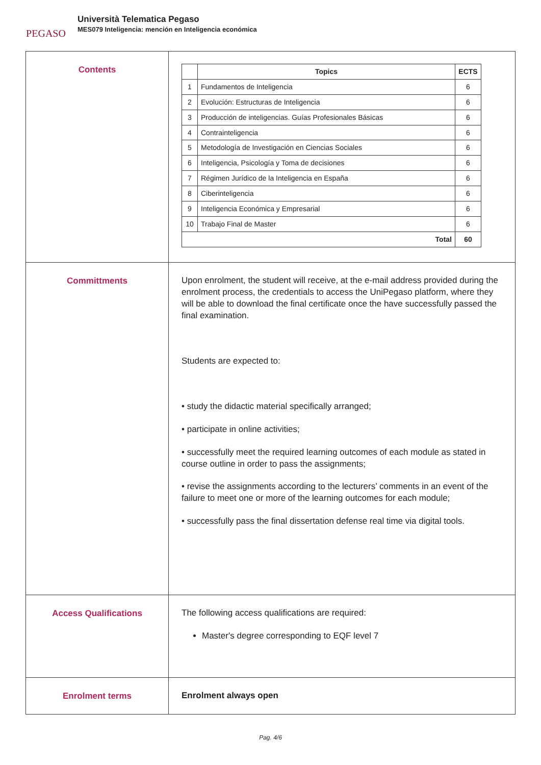PEGASO
Università Telematica Pegaso
MES079 Inteligencia: mención en Inteligencia económica
| Contents | / / Topics / ECTS / / --- / --- / --- / / 1 / Fundamentos de Inteligencia / 6 / / 2 / Evolución: Estructuras de Inteligencia / 6 / / 3 / Producción de inteligencias. Guías Profesionales Básicas / 6 / / 4 / Contrainteligencia / 6 / / 5 / Metodología de Investigación en Ciencias Sociales / 6 / / 6 / Inteligencia, Psicología y Toma de decisiones / 6 / / 7 / Régimen Jurídico de la Inteligencia en España / 6 / / 8 / Ciberinteligencia / 6 / / 9 / Inteligencia Económica y Empresarial / 6 / / 10 / Trabajo Final de Master / 6 / / Total / / 60 / |
| Committments | Upon enrolment, the student will receive, at the e-mail address provided during the enrolment process, the credentials to access the UniPegaso platform, where they will be able to download the final certificate once the have successfully passed the final examination. Students are expected to: • study the didactic material specifically arranged; • participate in online activities; • successfully meet the required learning outcomes of each module as stated in course outline in order to pass the assignments; • revise the assignments according to the lecturers’ comments in an event of the failure to meet one or more of the learning outcomes for each module; • successfully pass the final dissertation defense real time via digital tools. |
| Access Qualifications | The following access qualifications are required: Master's degree corresponding to EQF level 7 |
| Enrolment terms | Enrolment always open |
Pag. 4/6